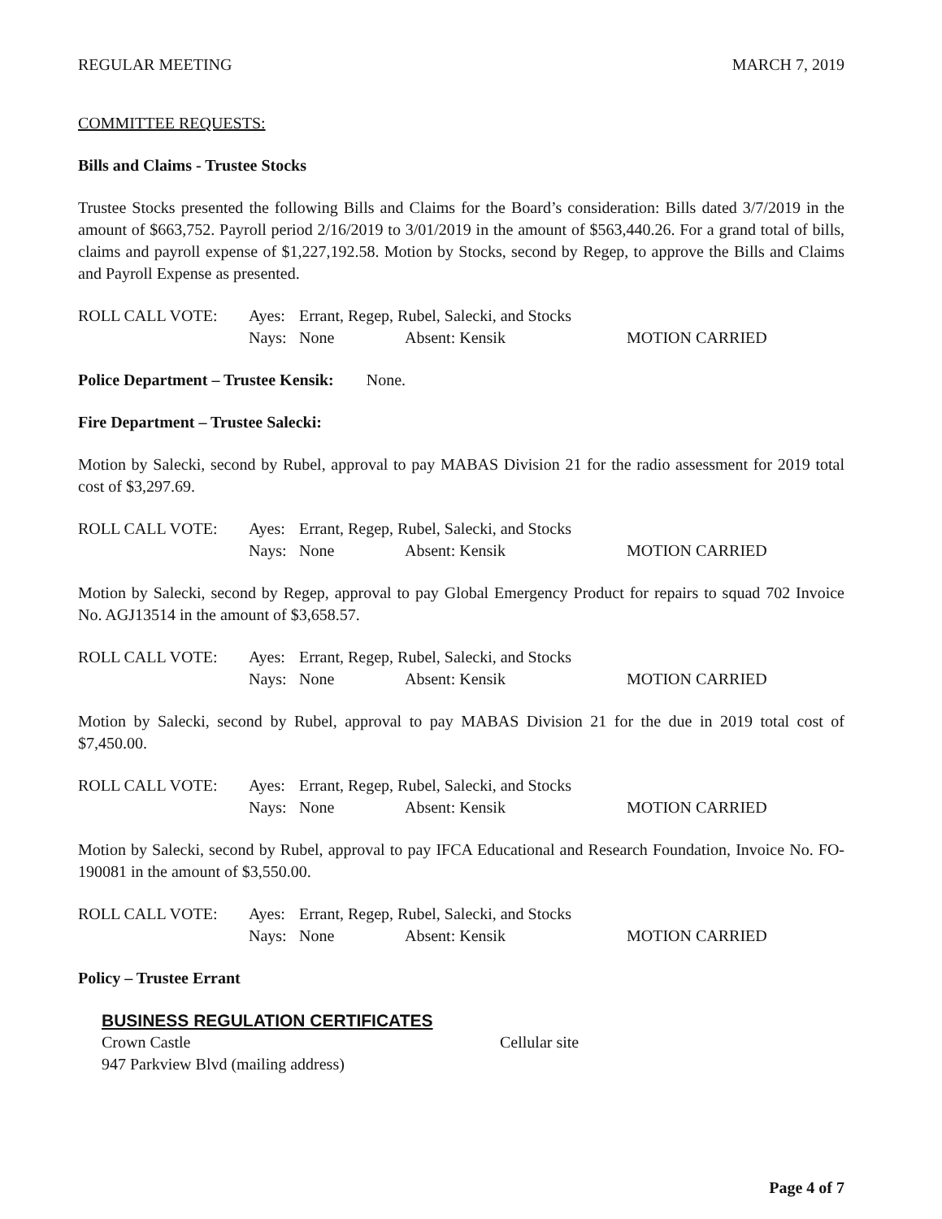REGULAR MEETING MARCH 7, 2019
COMMITTEE REQUESTS:
Bills and Claims - Trustee Stocks
Trustee Stocks presented the following Bills and Claims for the Board’s consideration: Bills dated 3/7/2019 in the amount of $663,752. Payroll period 2/16/2019 to 3/01/2019 in the amount of $563,440.26. For a grand total of bills, claims and payroll expense of $1,227,192.58. Motion by Stocks, second by Regep, to approve the Bills and Claims and Payroll Expense as presented.
ROLL CALL VOTE: Ayes: Errant, Regep, Rubel, Salecki, and Stocks Nays: None Absent: Kensik MOTION CARRIED
Police Department – Trustee Kensik: None.
Fire Department – Trustee Salecki:
Motion by Salecki, second by Rubel, approval to pay MABAS Division 21 for the radio assessment for 2019 total cost of $3,297.69.
ROLL CALL VOTE: Ayes: Errant, Regep, Rubel, Salecki, and Stocks Nays: None Absent: Kensik MOTION CARRIED
Motion by Salecki, second by Regep, approval to pay Global Emergency Product for repairs to squad 702 Invoice No. AGJ13514 in the amount of $3,658.57.
ROLL CALL VOTE: Ayes: Errant, Regep, Rubel, Salecki, and Stocks Nays: None Absent: Kensik MOTION CARRIED
Motion by Salecki, second by Rubel, approval to pay MABAS Division 21 for the due in 2019 total cost of $7,450.00.
ROLL CALL VOTE: Ayes: Errant, Regep, Rubel, Salecki, and Stocks Nays: None Absent: Kensik MOTION CARRIED
Motion by Salecki, second by Rubel, approval to pay IFCA Educational and Research Foundation, Invoice No. FO-190081 in the amount of $3,550.00.
ROLL CALL VOTE: Ayes: Errant, Regep, Rubel, Salecki, and Stocks Nays: None Absent: Kensik MOTION CARRIED
Policy – Trustee Errant
BUSINESS REGULATION CERTIFICATES
Crown Castle Cellular site
947 Parkview Blvd (mailing address)
Page 4 of 7